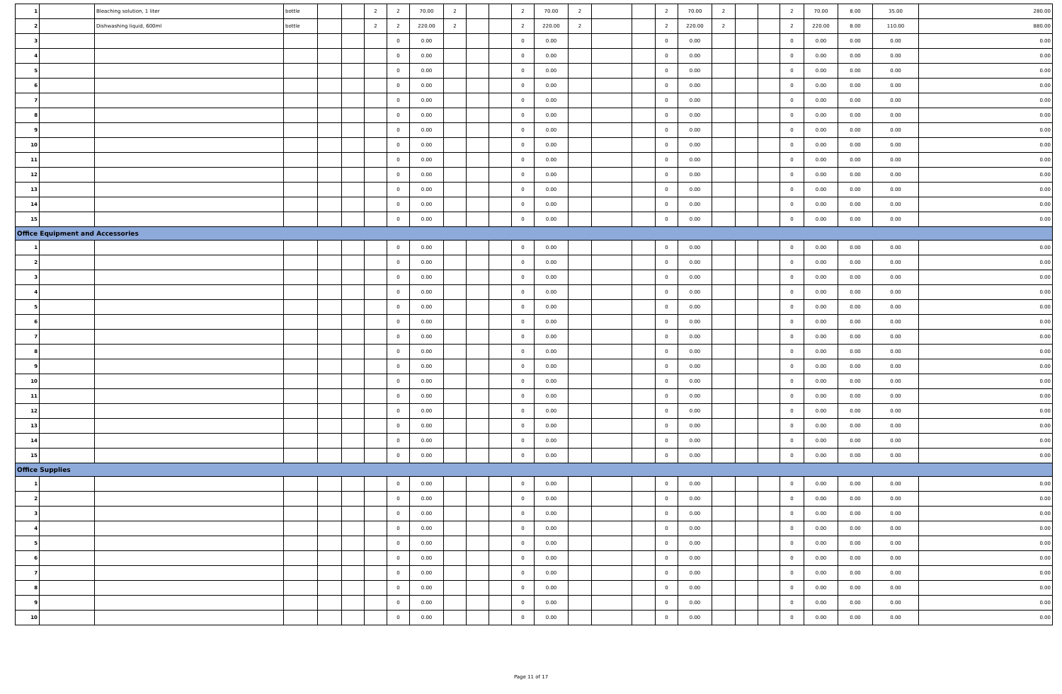| 1 | | Bleaching solution, 1 liter | bottle | | | 2 | 2 | 70.00 | 2 | | | 2 | 70.00 | 2 | | | 2 | 70.00 | 2 | | | 2 | 70.00 | 8.00 | 35.00 | 280.00 |
| 2 | | Dishwashing liquid, 600ml | bottle | | | 2 | 2 | 220.00 | 2 | | | 2 | 220.00 | 2 | | | 2 | 220.00 | 2 | | | 2 | 220.00 | 8.00 | 110.00 | 880.00 |
| 3 | | | | | | | 0 | 0.00 | | | | 0 | 0.00 | | | | 0 | 0.00 | | | | 0 | 0.00 | 0.00 | 0.00 | 0.00 |
| 4 | | | | | | | 0 | 0.00 | | | | 0 | 0.00 | | | | 0 | 0.00 | | | | 0 | 0.00 | 0.00 | 0.00 | 0.00 |
| 5 | | | | | | | 0 | 0.00 | | | | 0 | 0.00 | | | | 0 | 0.00 | | | | 0 | 0.00 | 0.00 | 0.00 | 0.00 |
| 6 | | | | | | | 0 | 0.00 | | | | 0 | 0.00 | | | | 0 | 0.00 | | | | 0 | 0.00 | 0.00 | 0.00 | 0.00 |
| 7 | | | | | | | 0 | 0.00 | | | | 0 | 0.00 | | | | 0 | 0.00 | | | | 0 | 0.00 | 0.00 | 0.00 | 0.00 |
| 8 | | | | | | | 0 | 0.00 | | | | 0 | 0.00 | | | | 0 | 0.00 | | | | 0 | 0.00 | 0.00 | 0.00 | 0.00 |
| 9 | | | | | | | 0 | 0.00 | | | | 0 | 0.00 | | | | 0 | 0.00 | | | | 0 | 0.00 | 0.00 | 0.00 | 0.00 |
| 10 | | | | | | | 0 | 0.00 | | | | 0 | 0.00 | | | | 0 | 0.00 | | | | 0 | 0.00 | 0.00 | 0.00 | 0.00 |
| 11 | | | | | | | 0 | 0.00 | | | | 0 | 0.00 | | | | 0 | 0.00 | | | | 0 | 0.00 | 0.00 | 0.00 | 0.00 |
| 12 | | | | | | | 0 | 0.00 | | | | 0 | 0.00 | | | | 0 | 0.00 | | | | 0 | 0.00 | 0.00 | 0.00 | 0.00 |
| 13 | | | | | | | 0 | 0.00 | | | | 0 | 0.00 | | | | 0 | 0.00 | | | | 0 | 0.00 | 0.00 | 0.00 | 0.00 |
| 14 | | | | | | | 0 | 0.00 | | | | 0 | 0.00 | | | | 0 | 0.00 | | | | 0 | 0.00 | 0.00 | 0.00 | 0.00 |
| 15 | | | | | | | 0 | 0.00 | | | | 0 | 0.00 | | | | 0 | 0.00 | | | | 0 | 0.00 | 0.00 | 0.00 | 0.00 |
| Office Equipment and Accessories | | | | | | | | | | | | | | | | | | | | | | | | | | |
| 1 | | | | | | | 0 | 0.00 | | | | 0 | 0.00 | | | | 0 | 0.00 | | | | 0 | 0.00 | 0.00 | 0.00 | 0.00 |
| 2 | | | | | | | 0 | 0.00 | | | | 0 | 0.00 | | | | 0 | 0.00 | | | | 0 | 0.00 | 0.00 | 0.00 | 0.00 |
| 3 | | | | | | | 0 | 0.00 | | | | 0 | 0.00 | | | | 0 | 0.00 | | | | 0 | 0.00 | 0.00 | 0.00 | 0.00 |
| 4 | | | | | | | 0 | 0.00 | | | | 0 | 0.00 | | | | 0 | 0.00 | | | | 0 | 0.00 | 0.00 | 0.00 | 0.00 |
| 5 | | | | | | | 0 | 0.00 | | | | 0 | 0.00 | | | | 0 | 0.00 | | | | 0 | 0.00 | 0.00 | 0.00 | 0.00 |
| 6 | | | | | | | 0 | 0.00 | | | | 0 | 0.00 | | | | 0 | 0.00 | | | | 0 | 0.00 | 0.00 | 0.00 | 0.00 |
| 7 | | | | | | | 0 | 0.00 | | | | 0 | 0.00 | | | | 0 | 0.00 | | | | 0 | 0.00 | 0.00 | 0.00 | 0.00 |
| 8 | | | | | | | 0 | 0.00 | | | | 0 | 0.00 | | | | 0 | 0.00 | | | | 0 | 0.00 | 0.00 | 0.00 | 0.00 |
| 9 | | | | | | | 0 | 0.00 | | | | 0 | 0.00 | | | | 0 | 0.00 | | | | 0 | 0.00 | 0.00 | 0.00 | 0.00 |
| 10 | | | | | | | 0 | 0.00 | | | | 0 | 0.00 | | | | 0 | 0.00 | | | | 0 | 0.00 | 0.00 | 0.00 | 0.00 |
| 11 | | | | | | | 0 | 0.00 | | | | 0 | 0.00 | | | | 0 | 0.00 | | | | 0 | 0.00 | 0.00 | 0.00 | 0.00 |
| 12 | | | | | | | 0 | 0.00 | | | | 0 | 0.00 | | | | 0 | 0.00 | | | | 0 | 0.00 | 0.00 | 0.00 | 0.00 |
| 13 | | | | | | | 0 | 0.00 | | | | 0 | 0.00 | | | | 0 | 0.00 | | | | 0 | 0.00 | 0.00 | 0.00 | 0.00 |
| 14 | | | | | | | 0 | 0.00 | | | | 0 | 0.00 | | | | 0 | 0.00 | | | | 0 | 0.00 | 0.00 | 0.00 | 0.00 |
| 15 | | | | | | | 0 | 0.00 | | | | 0 | 0.00 | | | | 0 | 0.00 | | | | 0 | 0.00 | 0.00 | 0.00 | 0.00 |
| Office Supplies | | | | | | | | | | | | | | | | | | | | | | | | | | |
| 1 | | | | | | | 0 | 0.00 | | | | 0 | 0.00 | | | | 0 | 0.00 | | | | 0 | 0.00 | 0.00 | 0.00 | 0.00 |
| 2 | | | | | | | 0 | 0.00 | | | | 0 | 0.00 | | | | 0 | 0.00 | | | | 0 | 0.00 | 0.00 | 0.00 | 0.00 |
| 3 | | | | | | | 0 | 0.00 | | | | 0 | 0.00 | | | | 0 | 0.00 | | | | 0 | 0.00 | 0.00 | 0.00 | 0.00 |
| 4 | | | | | | | 0 | 0.00 | | | | 0 | 0.00 | | | | 0 | 0.00 | | | | 0 | 0.00 | 0.00 | 0.00 | 0.00 |
| 5 | | | | | | | 0 | 0.00 | | | | 0 | 0.00 | | | | 0 | 0.00 | | | | 0 | 0.00 | 0.00 | 0.00 | 0.00 |
| 6 | | | | | | | 0 | 0.00 | | | | 0 | 0.00 | | | | 0 | 0.00 | | | | 0 | 0.00 | 0.00 | 0.00 | 0.00 |
| 7 | | | | | | | 0 | 0.00 | | | | 0 | 0.00 | | | | 0 | 0.00 | | | | 0 | 0.00 | 0.00 | 0.00 | 0.00 |
| 8 | | | | | | | 0 | 0.00 | | | | 0 | 0.00 | | | | 0 | 0.00 | | | | 0 | 0.00 | 0.00 | 0.00 | 0.00 |
| 9 | | | | | | | 0 | 0.00 | | | | 0 | 0.00 | | | | 0 | 0.00 | | | | 0 | 0.00 | 0.00 | 0.00 | 0.00 |
| 10 | | | | | | | 0 | 0.00 | | | | 0 | 0.00 | | | | 0 | 0.00 | | | | 0 | 0.00 | 0.00 | 0.00 | 0.00 |
Page 11 of 17